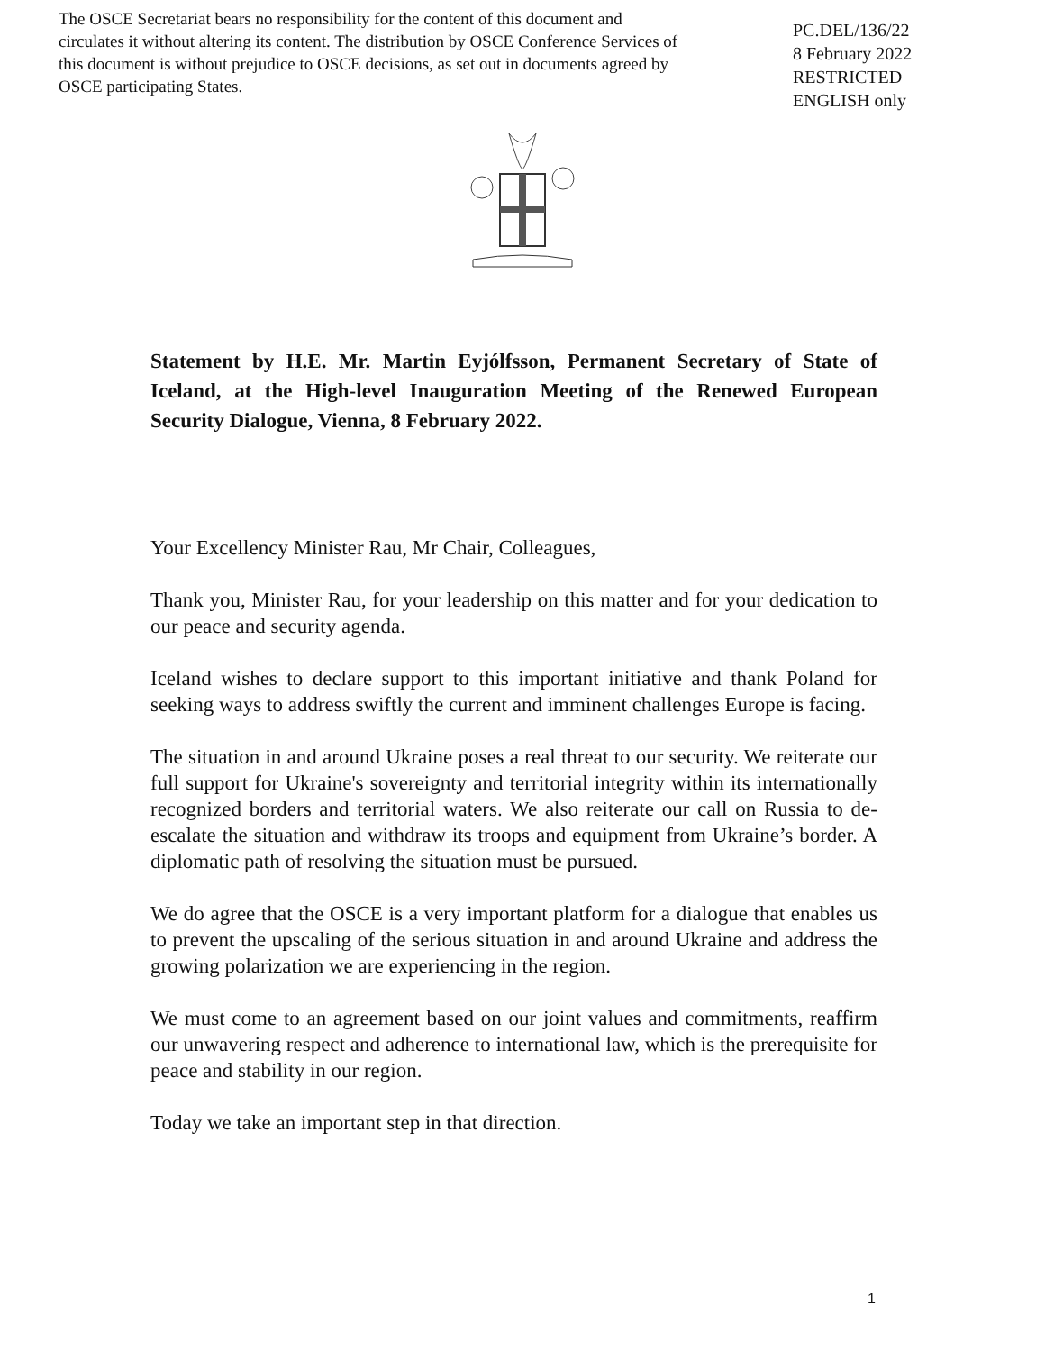The OSCE Secretariat bears no responsibility for the content of this document and circulates it without altering its content. The distribution by OSCE Conference Services of this document is without prejudice to OSCE decisions, as set out in documents agreed by OSCE participating States.
PC.DEL/136/22
8 February 2022
RESTRICTED
ENGLISH only
Statement by H.E. Mr. Martin Eyjólfsson, Permanent Secretary of State of Iceland, at the High-level Inauguration Meeting of the Renewed European Security Dialogue, Vienna, 8 February 2022.
Your Excellency Minister Rau, Mr Chair, Colleagues,
Thank you, Minister Rau, for your leadership on this matter and for your dedication to our peace and security agenda.
Iceland wishes to declare support to this important initiative and thank Poland for seeking ways to address swiftly the current and imminent challenges Europe is facing.
The situation in and around Ukraine poses a real threat to our security. We reiterate our full support for Ukraine's sovereignty and territorial integrity within its internationally recognized borders and territorial waters. We also reiterate our call on Russia to de-escalate the situation and withdraw its troops and equipment from Ukraine’s border. A diplomatic path of resolving the situation must be pursued.
We do agree that the OSCE is a very important platform for a dialogue that enables us to prevent the upscaling of the serious situation in and around Ukraine and address the growing polarization we are experiencing in the region.
We must come to an agreement based on our joint values and commitments, reaffirm our unwavering respect and adherence to international law, which is the prerequisite for peace and stability in our region.
Today we take an important step in that direction.
1